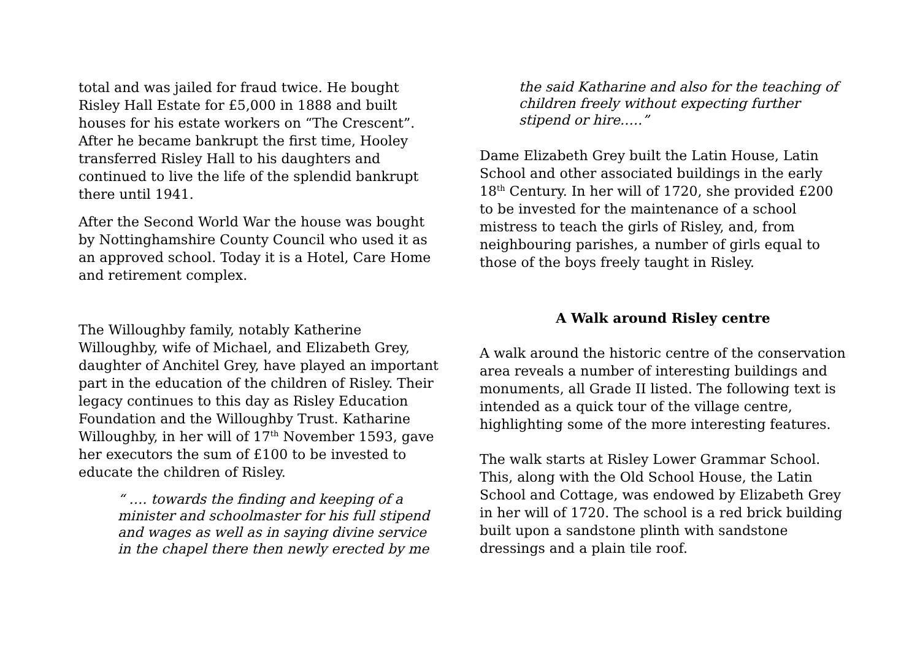total and was jailed for fraud twice. He bought Risley Hall Estate for £5,000 in 1888 and built houses for his estate workers on “The Crescent”. After he became bankrupt the first time, Hooley transferred Risley Hall to his daughters and continued to live the life of the splendid bankrupt there until 1941.
After the Second World War the house was bought by Nottinghamshire County Council who used it as an approved school. Today it is a Hotel, Care Home and retirement complex.
The Willoughby family, notably Katherine Willoughby, wife of Michael, and Elizabeth Grey, daughter of Anchitel Grey, have played an important part in the education of the children of Risley. Their legacy continues to this day as Risley Education Foundation and the Willoughby Trust. Katharine Willoughby, in her will of 17<sup>th</sup> November 1593, gave her executors the sum of £100 to be invested to educate the children of Risley.
“ …. towards the finding and keeping of a minister and schoolmaster for his full stipend and wages as well as in saying divine service in the chapel there then newly erected by me
the said Katharine and also for the teaching of children freely without expecting further stipend or hire.….”
Dame Elizabeth Grey built the Latin House, Latin School and other associated buildings in the early 18<sup>th</sup> Century. In her will of 1720, she provided £200 to be invested for the maintenance of a school mistress to teach the girls of Risley, and, from neighbouring parishes, a number of girls equal to those of the boys freely taught in Risley.
A Walk around Risley centre
A walk around the historic centre of the conservation area reveals a number of interesting buildings and monuments, all Grade II listed. The following text is intended as a quick tour of the village centre, highlighting some of the more interesting features.
The walk starts at Risley Lower Grammar School. This, along with the Old School House, the Latin School and Cottage, was endowed by Elizabeth Grey in her will of 1720. The school is a red brick building built upon a sandstone plinth with sandstone dressings and a plain tile roof.